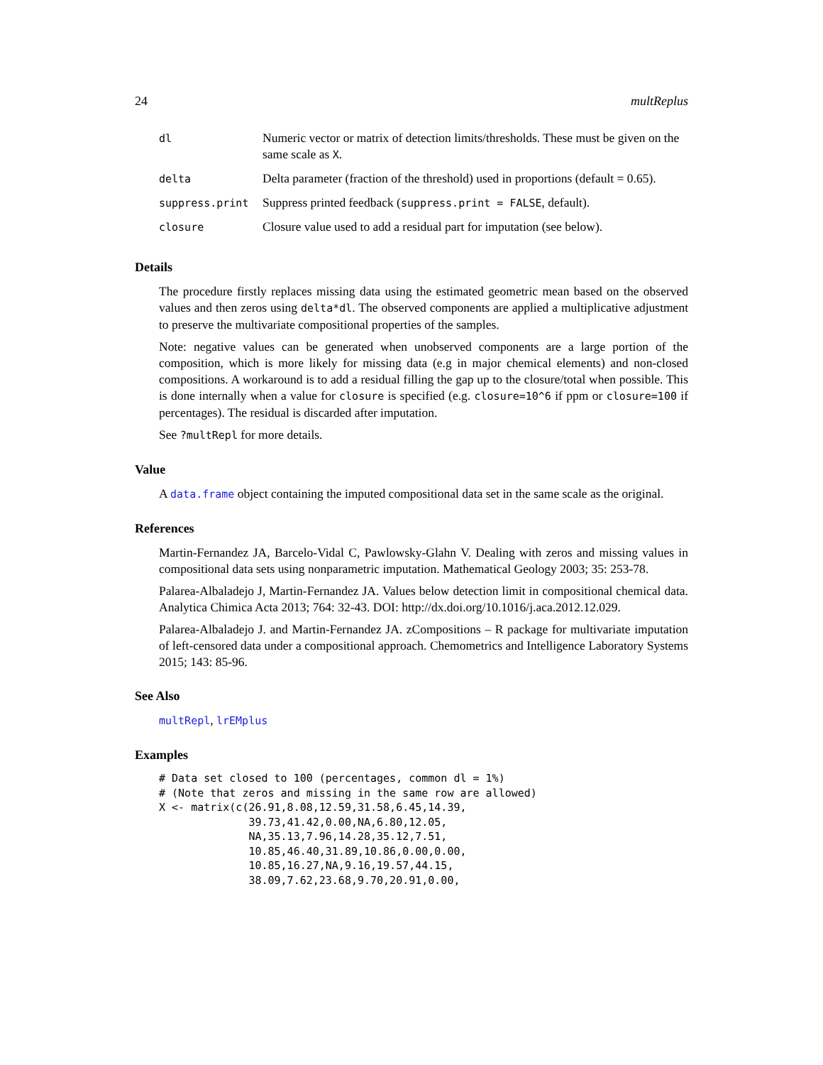24 multReplus
| dl | Numeric vector or matrix of detection limits/thresholds. These must be given on the same scale as X . |
| delta | Delta parameter (fraction of the threshold) used in proportions (default = 0.65). |
| suppress.print | Suppress printed feedback ( suppress.print = FALSE , default). |
| closure | Closure value used to add a residual part for imputation (see below). |
Details
The procedure firstly replaces missing data using the estimated geometric mean based on the observed values and then zeros using delta*dl. The observed components are applied a multiplicative adjustment to preserve the multivariate compositional properties of the samples.
Note: negative values can be generated when unobserved components are a large portion of the composition, which is more likely for missing data (e.g in major chemical elements) and non-closed compositions. A workaround is to add a residual filling the gap up to the closure/total when possible. This is done internally when a value for closure is specified (e.g. closure=10^6 if ppm or closure=100 if percentages). The residual is discarded after imputation.
See ?multRepl for more details.
Value
A data.frame object containing the imputed compositional data set in the same scale as the original.
References
Martin-Fernandez JA, Barcelo-Vidal C, Pawlowsky-Glahn V. Dealing with zeros and missing values in compositional data sets using nonparametric imputation. Mathematical Geology 2003; 35: 253-78.
Palarea-Albaladejo J, Martin-Fernandez JA. Values below detection limit in compositional chemical data. Analytica Chimica Acta 2013; 764: 32-43. DOI: http://dx.doi.org/10.1016/j.aca.2012.12.029.
Palarea-Albaladejo J. and Martin-Fernandez JA. zCompositions – R package for multivariate imputation of left-censored data under a compositional approach. Chemometrics and Intelligence Laboratory Systems 2015; 143: 85-96.
See Also
multRepl, lrEMplus
Examples
# Data set closed to 100 (percentages, common dl = 1%)
# (Note that zeros and missing in the same row are allowed)
X <- matrix(c(26.91,8.08,12.59,31.58,6.45,14.39,
              39.73,41.42,0.00,NA,6.80,12.05,
              NA,35.13,7.96,14.28,35.12,7.51,
              10.85,46.40,31.89,10.86,0.00,0.00,
              10.85,16.27,NA,9.16,19.57,44.15,
              38.09,7.62,23.68,9.70,20.91,0.00,